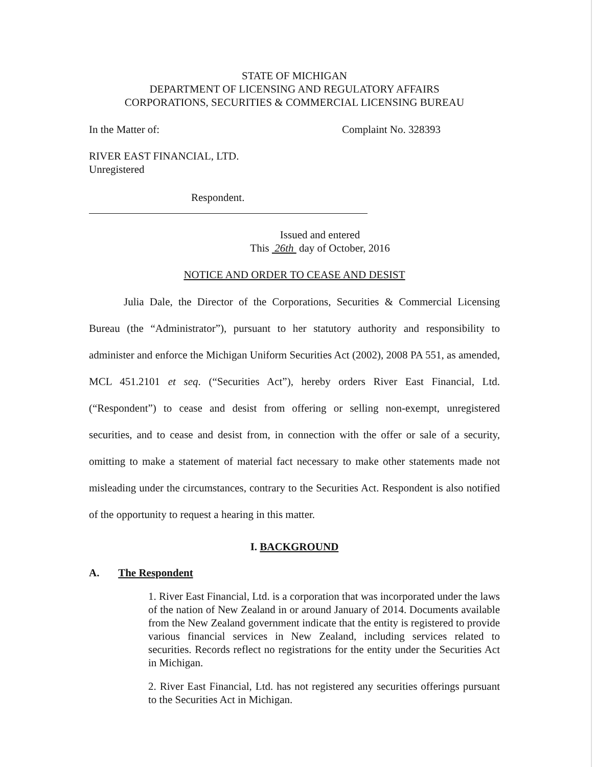STATE OF MICHIGAN
DEPARTMENT OF LICENSING AND REGULATORY AFFAIRS
CORPORATIONS, SECURITIES & COMMERCIAL LICENSING BUREAU
In the Matter of: Complaint No. 328393
RIVER EAST FINANCIAL, LTD.
Unregistered
Respondent.
Issued and entered
This 26th day of October, 2016
NOTICE AND ORDER TO CEASE AND DESIST
Julia Dale, the Director of the Corporations, Securities & Commercial Licensing Bureau (the “Administrator”), pursuant to her statutory authority and responsibility to administer and enforce the Michigan Uniform Securities Act (2002), 2008 PA 551, as amended, MCL 451.2101 et seq. (“Securities Act”), hereby orders River East Financial, Ltd. (“Respondent”) to cease and desist from offering or selling non-exempt, unregistered securities, and to cease and desist from, in connection with the offer or sale of a security, omitting to make a statement of material fact necessary to make other statements made not misleading under the circumstances, contrary to the Securities Act. Respondent is also notified of the opportunity to request a hearing in this matter.
I. BACKGROUND
A. The Respondent
1. River East Financial, Ltd. is a corporation that was incorporated under the laws of the nation of New Zealand in or around January of 2014. Documents available from the New Zealand government indicate that the entity is registered to provide various financial services in New Zealand, including services related to securities. Records reflect no registrations for the entity under the Securities Act in Michigan.
2. River East Financial, Ltd. has not registered any securities offerings pursuant to the Securities Act in Michigan.